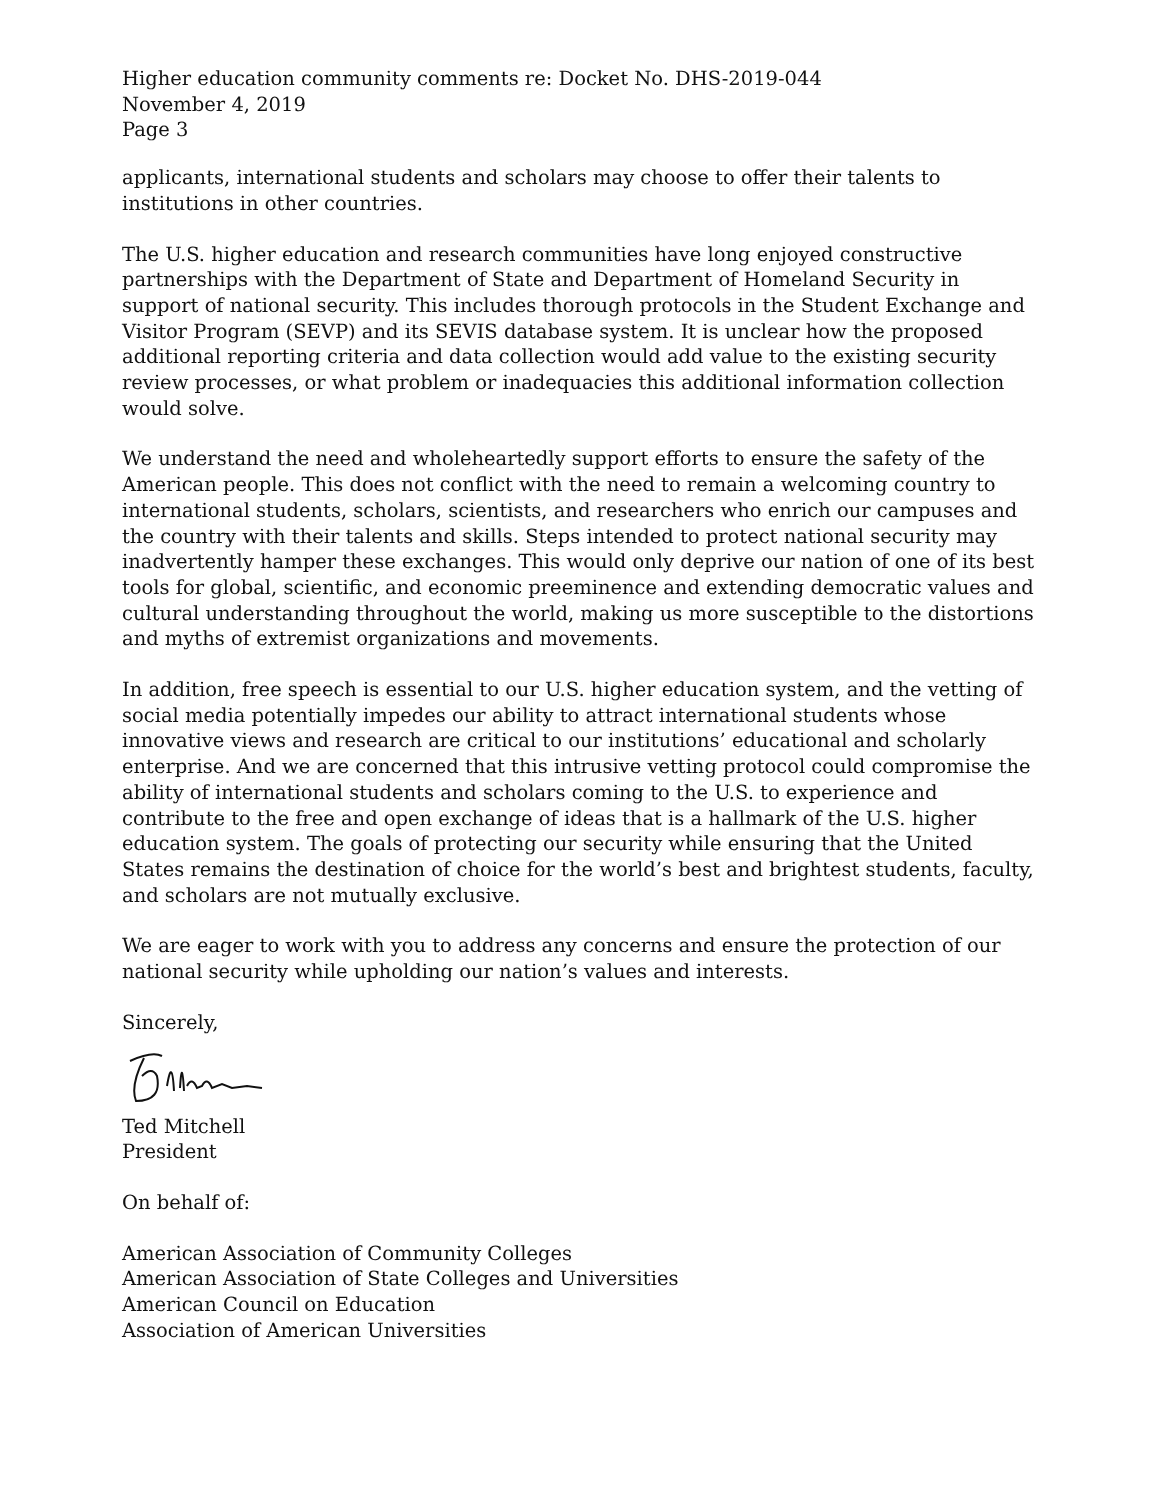Higher education community comments re: Docket No. DHS-2019-044
November 4, 2019
Page 3
applicants, international students and scholars may choose to offer their talents to institutions in other countries.
The U.S. higher education and research communities have long enjoyed constructive partnerships with the Department of State and Department of Homeland Security in support of national security. This includes thorough protocols in the Student Exchange and Visitor Program (SEVP) and its SEVIS database system. It is unclear how the proposed additional reporting criteria and data collection would add value to the existing security review processes, or what problem or inadequacies this additional information collection would solve.
We understand the need and wholeheartedly support efforts to ensure the safety of the American people. This does not conflict with the need to remain a welcoming country to international students, scholars, scientists, and researchers who enrich our campuses and the country with their talents and skills. Steps intended to protect national security may inadvertently hamper these exchanges. This would only deprive our nation of one of its best tools for global, scientific, and economic preeminence and extending democratic values and cultural understanding throughout the world, making us more susceptible to the distortions and myths of extremist organizations and movements.
In addition, free speech is essential to our U.S. higher education system, and the vetting of social media potentially impedes our ability to attract international students whose innovative views and research are critical to our institutions’ educational and scholarly enterprise. And we are concerned that this intrusive vetting protocol could compromise the ability of international students and scholars coming to the U.S. to experience and contribute to the free and open exchange of ideas that is a hallmark of the U.S. higher education system. The goals of protecting our security while ensuring that the United States remains the destination of choice for the world’s best and brightest students, faculty, and scholars are not mutually exclusive.
We are eager to work with you to address any concerns and ensure the protection of our national security while upholding our nation’s values and interests.
Sincerely,
Ted Mitchell
President
On behalf of:
American Association of Community Colleges
American Association of State Colleges and Universities
American Council on Education
Association of American Universities